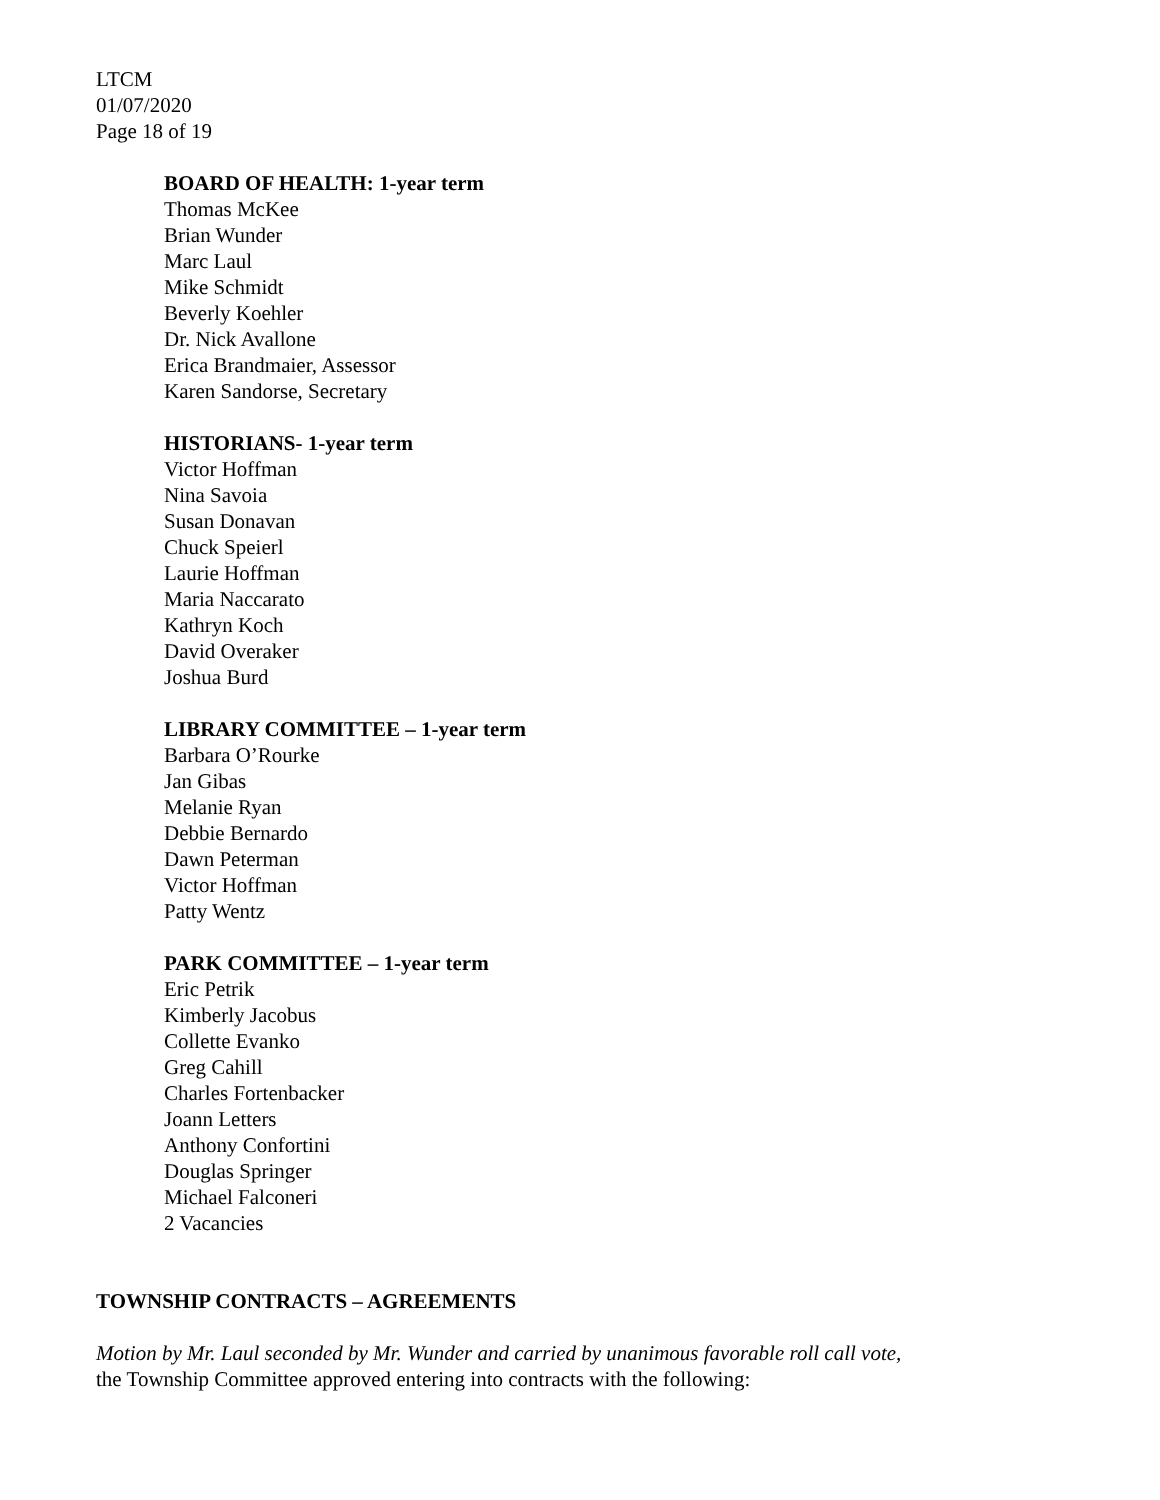LTCM
01/07/2020
Page 18 of 19
BOARD OF HEALTH: 1-year term
Thomas McKee
Brian Wunder
Marc Laul
Mike Schmidt
Beverly Koehler
Dr. Nick Avallone
Erica Brandmaier, Assessor
Karen Sandorse, Secretary
HISTORIANS- 1-year term
Victor Hoffman
Nina Savoia
Susan Donavan
Chuck Speierl
Laurie Hoffman
Maria Naccarato
Kathryn Koch
David Overaker
Joshua Burd
LIBRARY COMMITTEE – 1-year term
Barbara O’Rourke
Jan Gibas
Melanie Ryan
Debbie Bernardo
Dawn Peterman
Victor Hoffman
Patty Wentz
PARK COMMITTEE – 1-year term
Eric Petrik
Kimberly Jacobus
Collette Evanko
Greg Cahill
Charles Fortenbacker
Joann Letters
Anthony Confortini
Douglas Springer
Michael Falconeri
2 Vacancies
TOWNSHIP CONTRACTS – AGREEMENTS
Motion by Mr. Laul seconded by Mr. Wunder and carried by unanimous favorable roll call vote,
the Township Committee approved entering into contracts with the following: